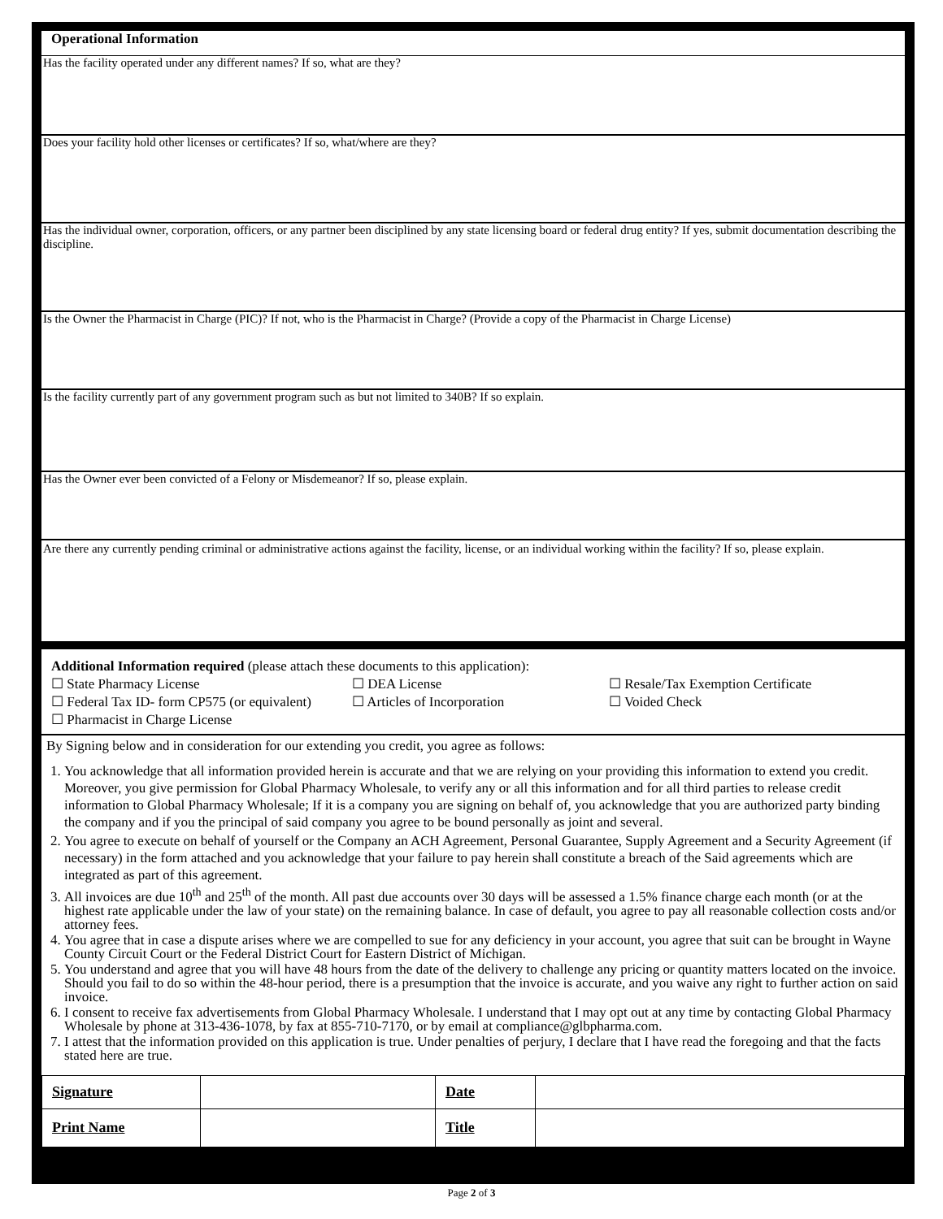Operational Information
Has the facility operated under any different names? If so, what are they?
Does your facility hold other licenses or certificates? If so, what/where are they?
Has the individual owner, corporation, officers, or any partner been disciplined by any state licensing board or federal drug entity? If yes, submit documentation describing the discipline.
Is the Owner the Pharmacist in Charge (PIC)? If not, who is the Pharmacist in Charge? (Provide a copy of the Pharmacist in Charge License)
Is the facility currently part of any government program such as but not limited to 340B? If so explain.
Has the Owner ever been convicted of a Felony or Misdemeanor? If so, please explain.
Are there any currently pending criminal or administrative actions against the facility, license, or an individual working within the facility? If so, please explain.
Additional Information required (please attach these documents to this application):
| ☐ State Pharmacy License | ☐ DEA License | ☐ Resale/Tax Exemption Certificate |
| ☐ Federal Tax ID- form CP575 (or equivalent) | ☐ Articles of Incorporation | ☐ Voided Check |
| ☐ Pharmacist in Charge License | | |
By Signing below and in consideration for our extending you credit, you agree as follows:
1. You acknowledge that all information provided herein is accurate and that we are relying on your providing this information to extend you credit. Moreover, you give permission for Global Pharmacy Wholesale, to verify any or all this information and for all third parties to release credit information to Global Pharmacy Wholesale; If it is a company you are signing on behalf of, you acknowledge that you are authorized party binding the company and if you the principal of said company you agree to be bound personally as joint and several.
2. You agree to execute on behalf of yourself or the Company an ACH Agreement, Personal Guarantee, Supply Agreement and a Security Agreement (if necessary) in the form attached and you acknowledge that your failure to pay herein shall constitute a breach of the Said agreements which are integrated as part of this agreement.
3. All invoices are due 10<sup>th</sup> and 25<sup>th</sup> of the month. All past due accounts over 30 days will be assessed a 1.5% finance charge each month (or at the highest rate applicable under the law of your state) on the remaining balance. In case of default, you agree to pay all reasonable collection costs and/or attorney fees.
4. You agree that in case a dispute arises where we are compelled to sue for any deficiency in your account, you agree that suit can be brought in Wayne County Circuit Court or the Federal District Court for Eastern District of Michigan.
5. You understand and agree that you will have 48 hours from the date of the delivery to challenge any pricing or quantity matters located on the invoice. Should you fail to do so within the 48-hour period, there is a presumption that the invoice is accurate, and you waive any right to further action on said invoice.
6. I consent to receive fax advertisements from Global Pharmacy Wholesale. I understand that I may opt out at any time by contacting Global Pharmacy Wholesale by phone at 313-436-1078, by fax at 855-710-7170, or by email at compliance@glbpharma.com.
7. I attest that the information provided on this application is true. Under penalties of perjury, I declare that I have read the foregoing and that the facts stated here are true.
| Signature | | Date | |
| Print Name | | Title | |
Page 2 of 3